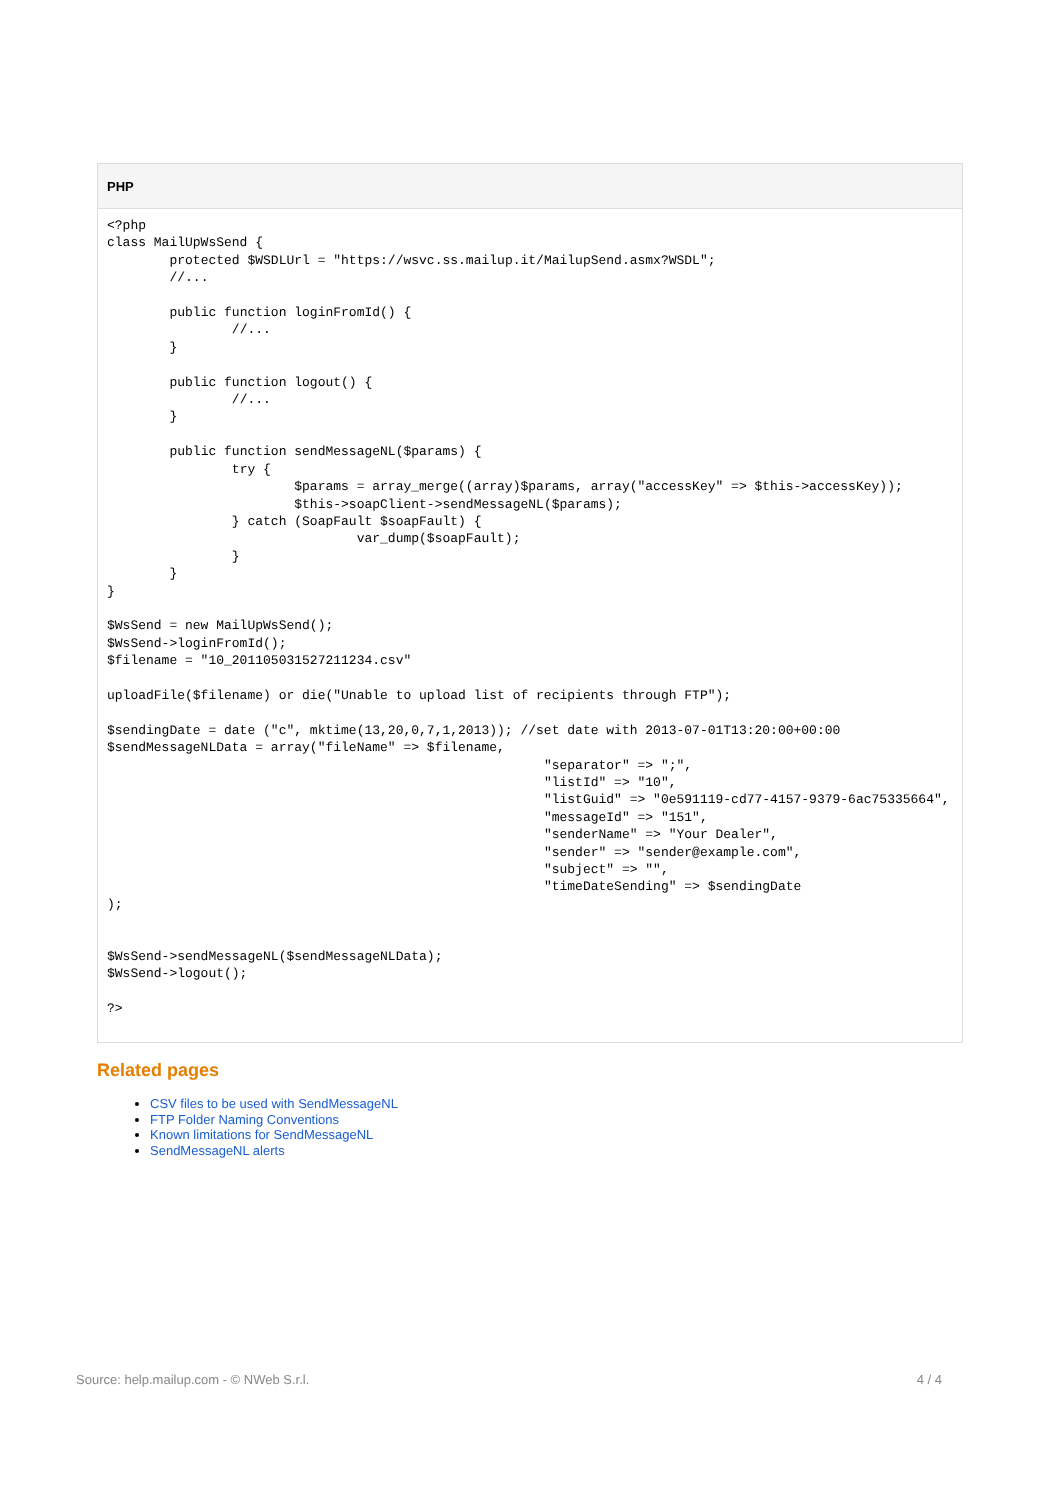PHP
<?php
class MailUpWsSend {
	protected $WSDLUrl = "https://wsvc.ss.mailup.it/MailupSend.asmx?WSDL";
	//...

	public function loginFromId() {
		//...
	}

	public function logout() {
		//...
	}

	public function sendMessageNL($params) {
		try {
			$params = array_merge((array)$params, array("accessKey" => $this->accessKey));
			$this->soapClient->sendMessageNL($params);
		} catch (SoapFault $soapFault) {
				var_dump($soapFault);
		}
	}
}

$WsSend = new MailUpWsSend();
$WsSend->loginFromId();
$filename = "10_201105031527211234.csv"

uploadFile($filename) or die("Unable to upload list of recipients through FTP");

$sendingDate = date ("c", mktime(13,20,0,7,1,2013)); //set date with 2013-07-01T13:20:00+00:00
$sendMessageNLData = array("fileName" => $filename,
							"separator" => ";",
							"listId" => "10",
							"listGuid" => "0e591119-cd77-4157-9379-6ac75335664",
							"messageId" => "151",
							"senderName" => "Your Dealer",
							"sender" => "sender@example.com",
							"subject" => "",
							"timeDateSending" => $sendingDate
);


$WsSend->sendMessageNL($sendMessageNLData);
$WsSend->logout();

?>
Related pages
CSV files to be used with SendMessageNL
FTP Folder Naming Conventions
Known limitations for SendMessageNL
SendMessageNL alerts
Source: help.mailup.com - © NWeb S.r.l. 4 / 4